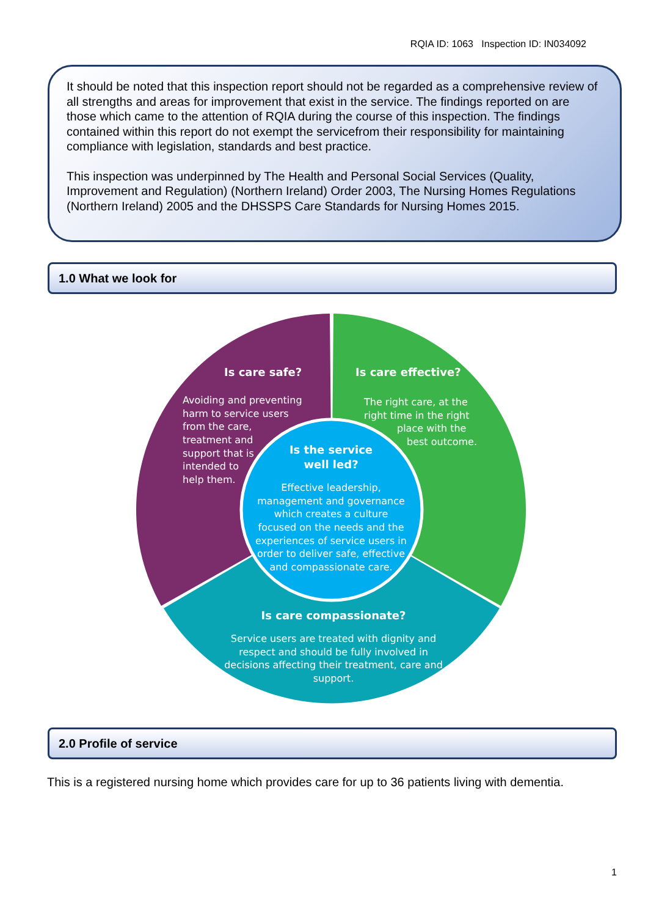RQIA ID: 1063 Inspection ID: IN034092
It should be noted that this inspection report should not be regarded as a comprehensive review of all strengths and areas for improvement that exist in the service. The findings reported on are those which came to the attention of RQIA during the course of this inspection. The findings contained within this report do not exempt the servicefrom their responsibility for maintaining compliance with legislation, standards and best practice.
This inspection was underpinned by The Health and Personal Social Services (Quality, Improvement and Regulation) (Northern Ireland) Order 2003, The Nursing Homes Regulations (Northern Ireland) 2005 and the DHSSPS Care Standards for Nursing Homes 2015.
1.0 What we look for
Is care safe?
Avoiding and preventing
harm to service users
from the care,
treatment and
support that is
intended to
help them.
Is care effective?
The right care, at the
right time in the right
place with the
best outcome.
Is the service
well led?
Effective leadership,
management and governance
which creates a culture
focused on the needs and the
experiences of service users in
order to deliver safe, effective
and compassionate care.
Is care compassionate?
Service users are treated with dignity and
respect and should be fully involved in
decisions affecting their treatment, care and
support.
2.0 Profile of service
This is a registered nursing home which provides care for up to 36 patients living with dementia.
1